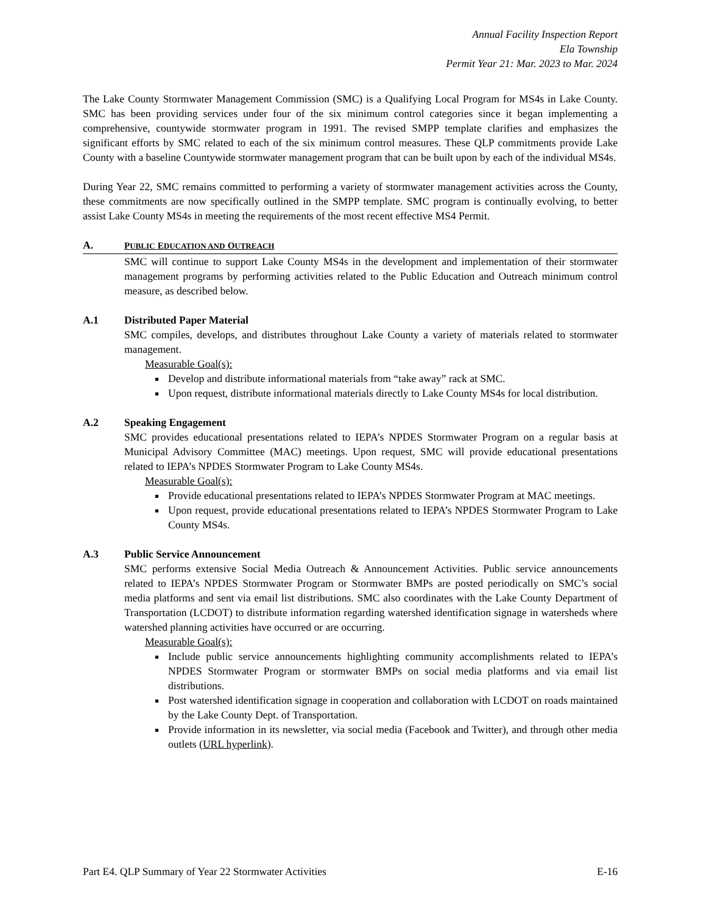Annual Facility Inspection Report
Ela Township
Permit Year 21: Mar. 2023 to Mar. 2024
The Lake County Stormwater Management Commission (SMC) is a Qualifying Local Program for MS4s in Lake County. SMC has been providing services under four of the six minimum control categories since it began implementing a comprehensive, countywide stormwater program in 1991. The revised SMPP template clarifies and emphasizes the significant efforts by SMC related to each of the six minimum control measures. These QLP commitments provide Lake County with a baseline Countywide stormwater management program that can be built upon by each of the individual MS4s.
During Year 22, SMC remains committed to performing a variety of stormwater management activities across the County, these commitments are now specifically outlined in the SMPP template. SMC program is continually evolving, to better assist Lake County MS4s in meeting the requirements of the most recent effective MS4 Permit.
A. PUBLIC EDUCATION AND OUTREACH
SMC will continue to support Lake County MS4s in the development and implementation of their stormwater management programs by performing activities related to the Public Education and Outreach minimum control measure, as described below.
A.1 Distributed Paper Material
SMC compiles, develops, and distributes throughout Lake County a variety of materials related to stormwater management.
Measurable Goal(s):
Develop and distribute informational materials from “take away” rack at SMC.
Upon request, distribute informational materials directly to Lake County MS4s for local distribution.
A.2 Speaking Engagement
SMC provides educational presentations related to IEPA’s NPDES Stormwater Program on a regular basis at Municipal Advisory Committee (MAC) meetings. Upon request, SMC will provide educational presentations related to IEPA’s NPDES Stormwater Program to Lake County MS4s.
Measurable Goal(s):
Provide educational presentations related to IEPA’s NPDES Stormwater Program at MAC meetings.
Upon request, provide educational presentations related to IEPA’s NPDES Stormwater Program to Lake County MS4s.
A.3 Public Service Announcement
SMC performs extensive Social Media Outreach & Announcement Activities. Public service announcements related to IEPA’s NPDES Stormwater Program or Stormwater BMPs are posted periodically on SMC’s social media platforms and sent via email list distributions. SMC also coordinates with the Lake County Department of Transportation (LCDOT) to distribute information regarding watershed identification signage in watersheds where watershed planning activities have occurred or are occurring.
Measurable Goal(s):
Include public service announcements highlighting community accomplishments related to IEPA’s NPDES Stormwater Program or stormwater BMPs on social media platforms and via email list distributions.
Post watershed identification signage in cooperation and collaboration with LCDOT on roads maintained by the Lake County Dept. of Transportation.
Provide information in its newsletter, via social media (Facebook and Twitter), and through other media outlets (URL hyperlink).
Part E4. QLP Summary of Year 22 Stormwater Activities E-16